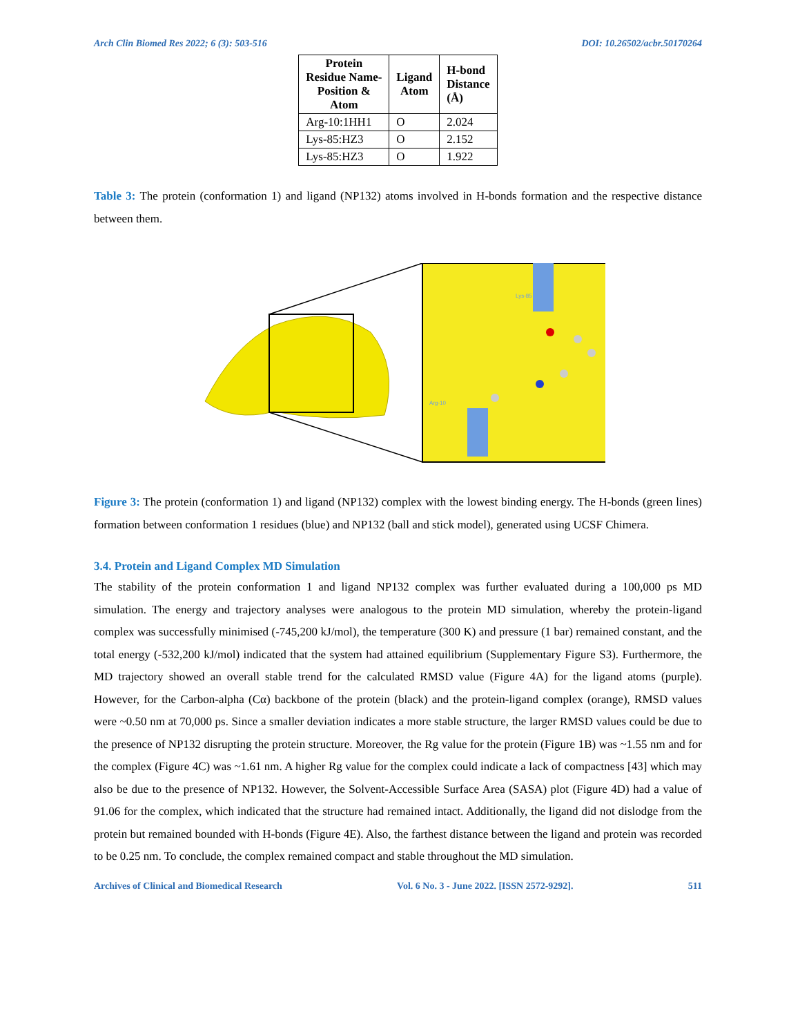Arch Clin Biomed Res 2022; 6 (3): 503-516 DOI: 10.26502/acbr.50170264
| Protein Residue Name- Position & Atom | Ligand Atom | H-bond Distance (Å) |
| --- | --- | --- |
| Arg-10:1HH1 | O | 2.024 |
| Lys-85:HZ3 | O | 2.152 |
| Lys-85:HZ3 | O | 1.922 |
Table 3: The protein (conformation 1) and ligand (NP132) atoms involved in H-bonds formation and the respective distance between them.
Lys-85
Arg-10
Figure 3: The protein (conformation 1) and ligand (NP132) complex with the lowest binding energy. The H-bonds (green lines) formation between conformation 1 residues (blue) and NP132 (ball and stick model), generated using UCSF Chimera.
3.4. Protein and Ligand Complex MD Simulation
The stability of the protein conformation 1 and ligand NP132 complex was further evaluated during a 100,000 ps MD simulation. The energy and trajectory analyses were analogous to the protein MD simulation, whereby the protein-ligand complex was successfully minimised (-745,200 kJ/mol), the temperature (300 K) and pressure (1 bar) remained constant, and the total energy (-532,200 kJ/mol) indicated that the system had attained equilibrium (Supplementary Figure S3). Furthermore, the MD trajectory showed an overall stable trend for the calculated RMSD value (Figure 4A) for the ligand atoms (purple). However, for the Carbon-alpha (Cα) backbone of the protein (black) and the protein-ligand complex (orange), RMSD values were ~0.50 nm at 70,000 ps. Since a smaller deviation indicates a more stable structure, the larger RMSD values could be due to the presence of NP132 disrupting the protein structure. Moreover, the Rg value for the protein (Figure 1B) was ~1.55 nm and for the complex (Figure 4C) was ~1.61 nm. A higher Rg value for the complex could indicate a lack of compactness [43] which may also be due to the presence of NP132. However, the Solvent-Accessible Surface Area (SASA) plot (Figure 4D) had a value of 91.06 for the complex, which indicated that the structure had remained intact. Additionally, the ligand did not dislodge from the protein but remained bounded with H-bonds (Figure 4E). Also, the farthest distance between the ligand and protein was recorded to be 0.25 nm. To conclude, the complex remained compact and stable throughout the MD simulation.
Archives of Clinical and Biomedical Research Vol. 6 No. 3 - June 2022. [ISSN 2572-9292]. 511